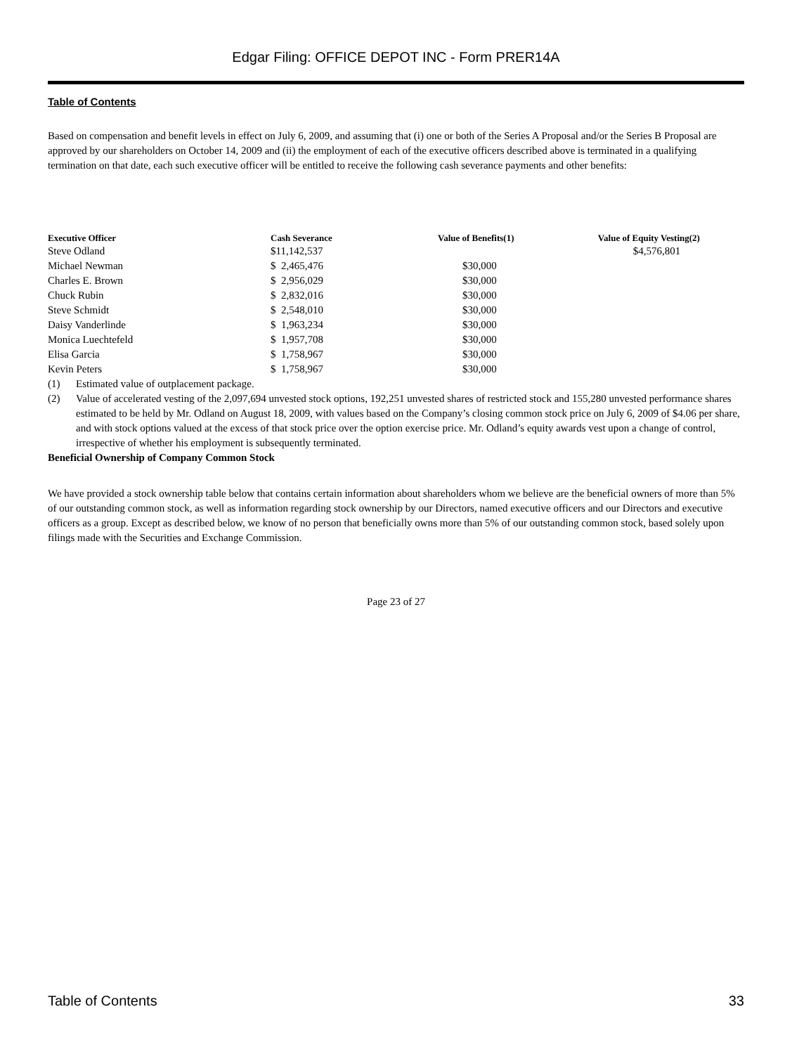Edgar Filing: OFFICE DEPOT INC - Form PRER14A
Table of Contents
Based on compensation and benefit levels in effect on July 6, 2009, and assuming that (i) one or both of the Series A Proposal and/or the Series B Proposal are approved by our shareholders on October 14, 2009 and (ii) the employment of each of the executive officers described above is terminated in a qualifying termination on that date, each such executive officer will be entitled to receive the following cash severance payments and other benefits:
| Executive Officer | Cash Severance | Value of Benefits(1) | Value of Equity Vesting(2) |
| --- | --- | --- | --- |
| Steve Odland | $11,142,537 | | $4,576,801 |
| Michael Newman | $ 2,465,476 | $30,000 | |
| Charles E. Brown | $ 2,956,029 | $30,000 | |
| Chuck Rubin | $ 2,832,016 | $30,000 | |
| Steve Schmidt | $ 2,548,010 | $30,000 | |
| Daisy Vanderlinde | $ 1,963,234 | $30,000 | |
| Monica Luechtefeld | $ 1,957,708 | $30,000 | |
| Elisa Garcia | $ 1,758,967 | $30,000 | |
| Kevin Peters | $ 1,758,967 | $30,000 | |
(1) Estimated value of outplacement package.
(2) Value of accelerated vesting of the 2,097,694 unvested stock options, 192,251 unvested shares of restricted stock and 155,280 unvested performance shares estimated to be held by Mr. Odland on August 18, 2009, with values based on the Company’s closing common stock price on July 6, 2009 of $4.06 per share, and with stock options valued at the excess of that stock price over the option exercise price. Mr. Odland’s equity awards vest upon a change of control, irrespective of whether his employment is subsequently terminated.
Beneficial Ownership of Company Common Stock
We have provided a stock ownership table below that contains certain information about shareholders whom we believe are the beneficial owners of more than 5% of our outstanding common stock, as well as information regarding stock ownership by our Directors, named executive officers and our Directors and executive officers as a group. Except as described below, we know of no person that beneficially owns more than 5% of our outstanding common stock, based solely upon filings made with the Securities and Exchange Commission.
Page 23 of 27
Table of Contents 33